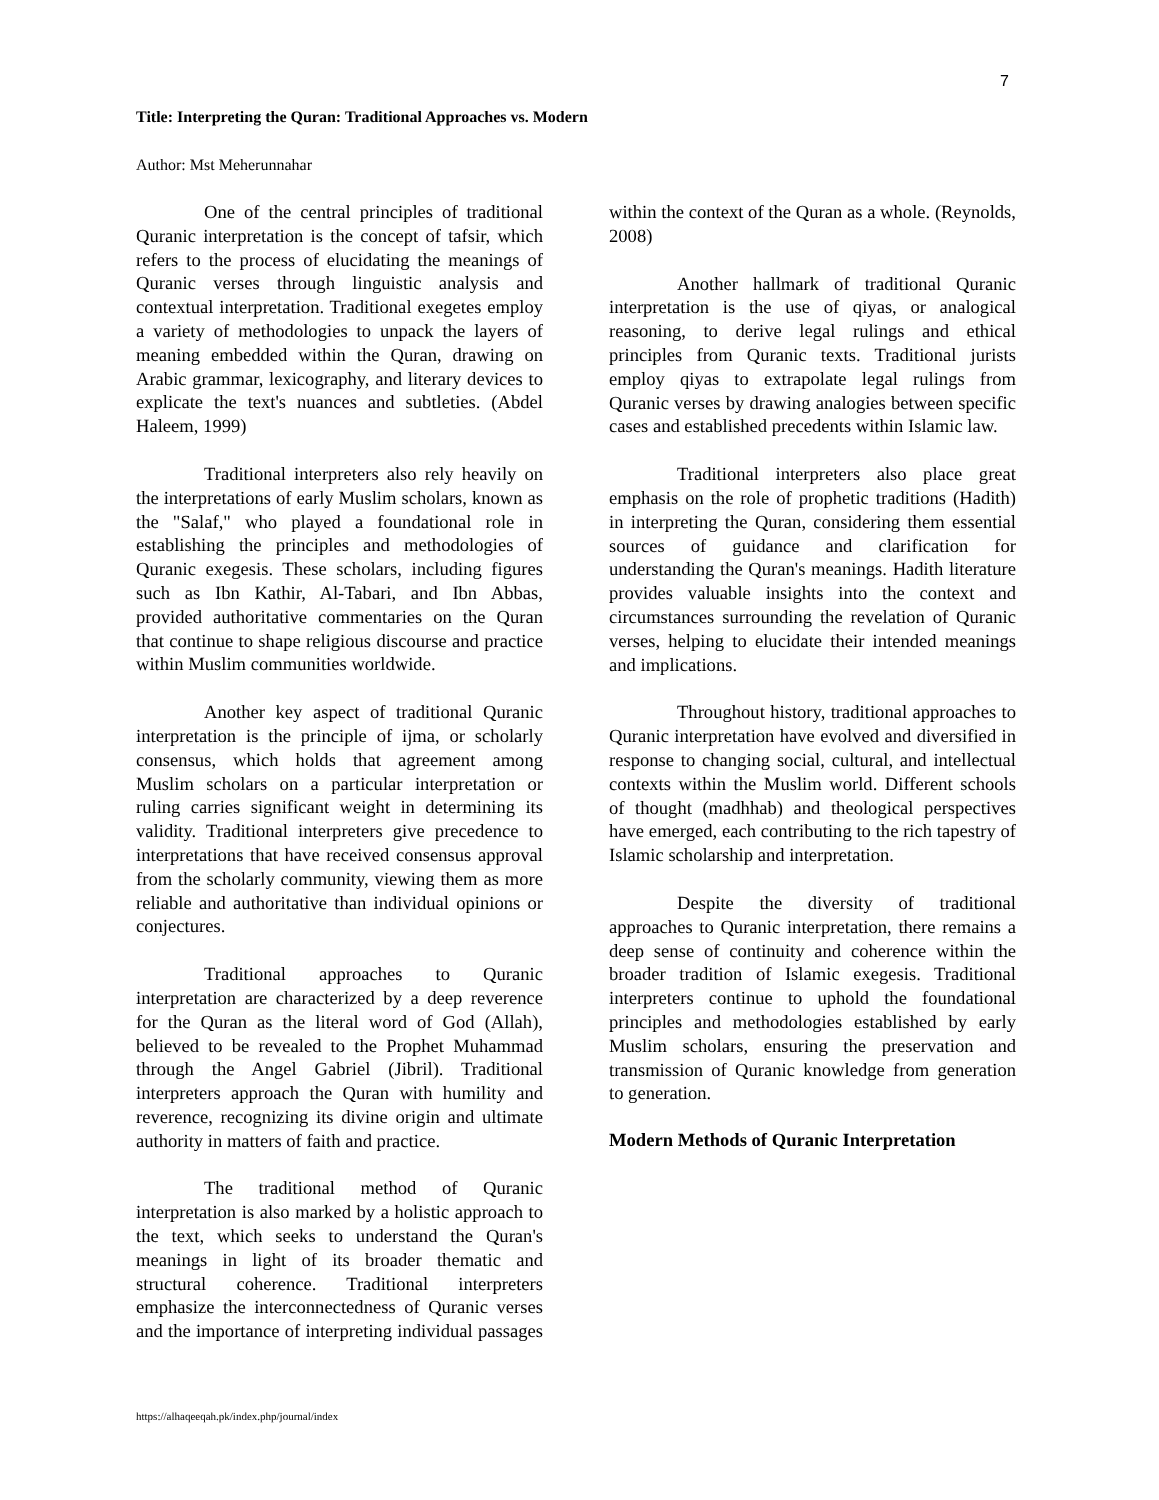7
Title: Interpreting the Quran: Traditional Approaches vs. Modern
Author: Mst Meherunnahar
One of the central principles of traditional Quranic interpretation is the concept of tafsir, which refers to the process of elucidating the meanings of Quranic verses through linguistic analysis and contextual interpretation. Traditional exegetes employ a variety of methodologies to unpack the layers of meaning embedded within the Quran, drawing on Arabic grammar, lexicography, and literary devices to explicate the text's nuances and subtleties. (Abdel Haleem, 1999)
Traditional interpreters also rely heavily on the interpretations of early Muslim scholars, known as the "Salaf," who played a foundational role in establishing the principles and methodologies of Quranic exegesis. These scholars, including figures such as Ibn Kathir, Al-Tabari, and Ibn Abbas, provided authoritative commentaries on the Quran that continue to shape religious discourse and practice within Muslim communities worldwide.
Another key aspect of traditional Quranic interpretation is the principle of ijma, or scholarly consensus, which holds that agreement among Muslim scholars on a particular interpretation or ruling carries significant weight in determining its validity. Traditional interpreters give precedence to interpretations that have received consensus approval from the scholarly community, viewing them as more reliable and authoritative than individual opinions or conjectures.
Traditional approaches to Quranic interpretation are characterized by a deep reverence for the Quran as the literal word of God (Allah), believed to be revealed to the Prophet Muhammad through the Angel Gabriel (Jibril). Traditional interpreters approach the Quran with humility and reverence, recognizing its divine origin and ultimate authority in matters of faith and practice.
The traditional method of Quranic interpretation is also marked by a holistic approach to the text, which seeks to understand the Quran's meanings in light of its broader thematic and structural coherence. Traditional interpreters emphasize the interconnectedness of Quranic verses and the importance of interpreting individual passages within the context of the Quran as a whole. (Reynolds, 2008)
Another hallmark of traditional Quranic interpretation is the use of qiyas, or analogical reasoning, to derive legal rulings and ethical principles from Quranic texts. Traditional jurists employ qiyas to extrapolate legal rulings from Quranic verses by drawing analogies between specific cases and established precedents within Islamic law.
Traditional interpreters also place great emphasis on the role of prophetic traditions (Hadith) in interpreting the Quran, considering them essential sources of guidance and clarification for understanding the Quran's meanings. Hadith literature provides valuable insights into the context and circumstances surrounding the revelation of Quranic verses, helping to elucidate their intended meanings and implications.
Throughout history, traditional approaches to Quranic interpretation have evolved and diversified in response to changing social, cultural, and intellectual contexts within the Muslim world. Different schools of thought (madhhab) and theological perspectives have emerged, each contributing to the rich tapestry of Islamic scholarship and interpretation.
Despite the diversity of traditional approaches to Quranic interpretation, there remains a deep sense of continuity and coherence within the broader tradition of Islamic exegesis. Traditional interpreters continue to uphold the foundational principles and methodologies established by early Muslim scholars, ensuring the preservation and transmission of Quranic knowledge from generation to generation.
Modern Methods of Quranic Interpretation
https://alhaqeeqah.pk/index.php/journal/index